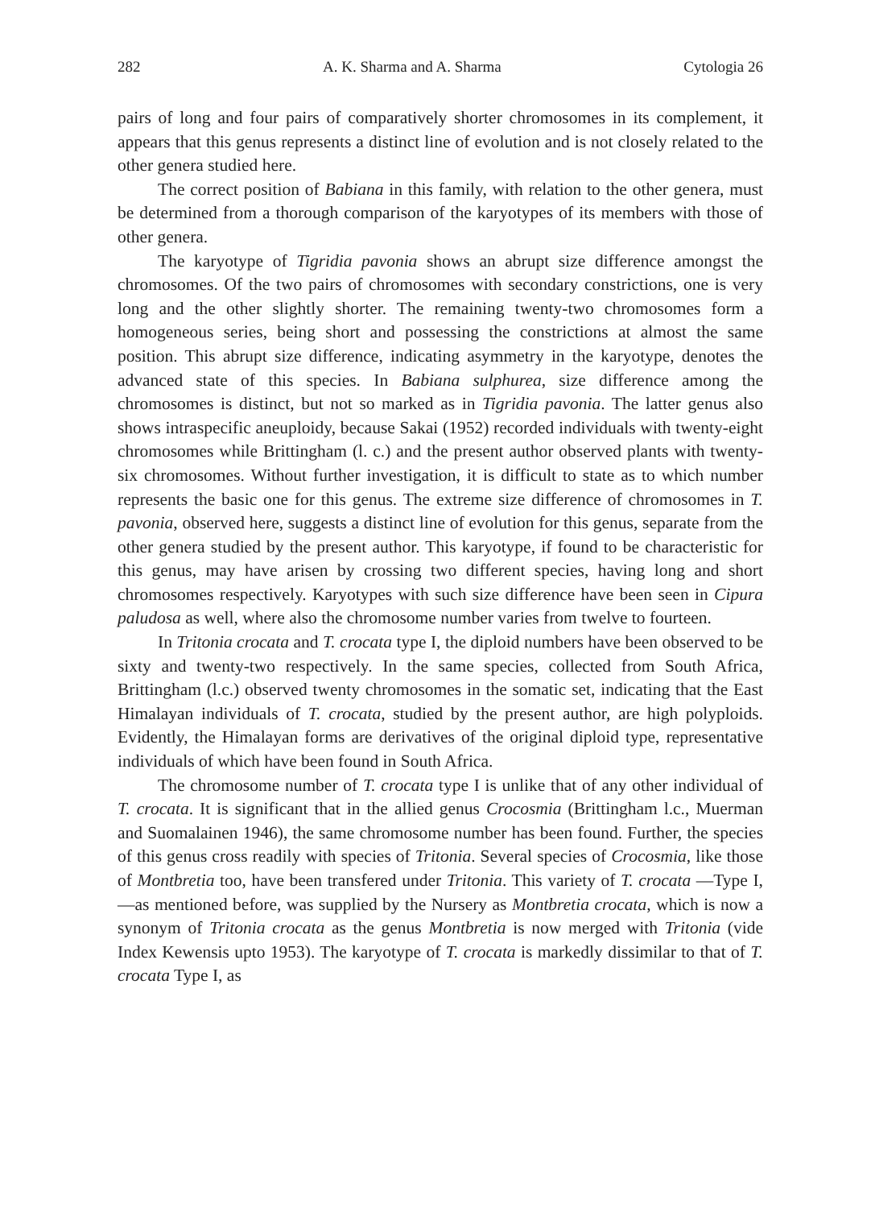282 A. K. Sharma and A. Sharma Cytologia 26
pairs of long and four pairs of comparatively shorter chromosomes in its complement, it appears that this genus represents a distinct line of evolution and is not closely related to the other genera studied here.
The correct position of Babiana in this family, with relation to the other genera, must be determined from a thorough comparison of the karyotypes of its members with those of other genera.
The karyotype of Tigridia pavonia shows an abrupt size difference amongst the chromosomes. Of the two pairs of chromosomes with secondary constrictions, one is very long and the other slightly shorter. The remaining twenty-two chromosomes form a homogeneous series, being short and possessing the constrictions at almost the same position. This abrupt size difference, indicating asymmetry in the karyotype, denotes the advanced state of this species. In Babiana sulphurea, size difference among the chromosomes is distinct, but not so marked as in Tigridia pavonia. The latter genus also shows intraspecific aneuploidy, because Sakai (1952) recorded individuals with twenty-eight chromosomes while Brittingham (l. c.) and the present author observed plants with twenty-six chromosomes. Without further investigation, it is difficult to state as to which number represents the basic one for this genus. The extreme size difference of chromosomes in T. pavonia, observed here, suggests a distinct line of evolution for this genus, separate from the other genera studied by the present author. This karyotype, if found to be characteristic for this genus, may have arisen by crossing two different species, having long and short chromosomes respectively. Karyotypes with such size difference have been seen in Cipura paludosa as well, where also the chromosome number varies from twelve to fourteen.
In Tritonia crocata and T. crocata type I, the diploid numbers have been observed to be sixty and twenty-two respectively. In the same species, collected from South Africa, Brittingham (l.c.) observed twenty chromosomes in the somatic set, indicating that the East Himalayan individuals of T. crocata, studied by the present author, are high polyploids. Evidently, the Himalayan forms are derivatives of the original diploid type, representative individuals of which have been found in South Africa.
The chromosome number of T. crocata type I is unlike that of any other individual of T. crocata. It is significant that in the allied genus Crocosmia (Brittingham l.c., Muerman and Suomalainen 1946), the same chromosome number has been found. Further, the species of this genus cross readily with species of Tritonia. Several species of Crocosmia, like those of Montbretia too, have been transfered under Tritonia. This variety of T. crocata —Type I,—as mentioned before, was supplied by the Nursery as Montbretia crocata, which is now a synonym of Tritonia crocata as the genus Montbretia is now merged with Tritonia (vide Index Kewensis upto 1953). The karyotype of T. crocata is markedly dissimilar to that of T. crocata Type I, as